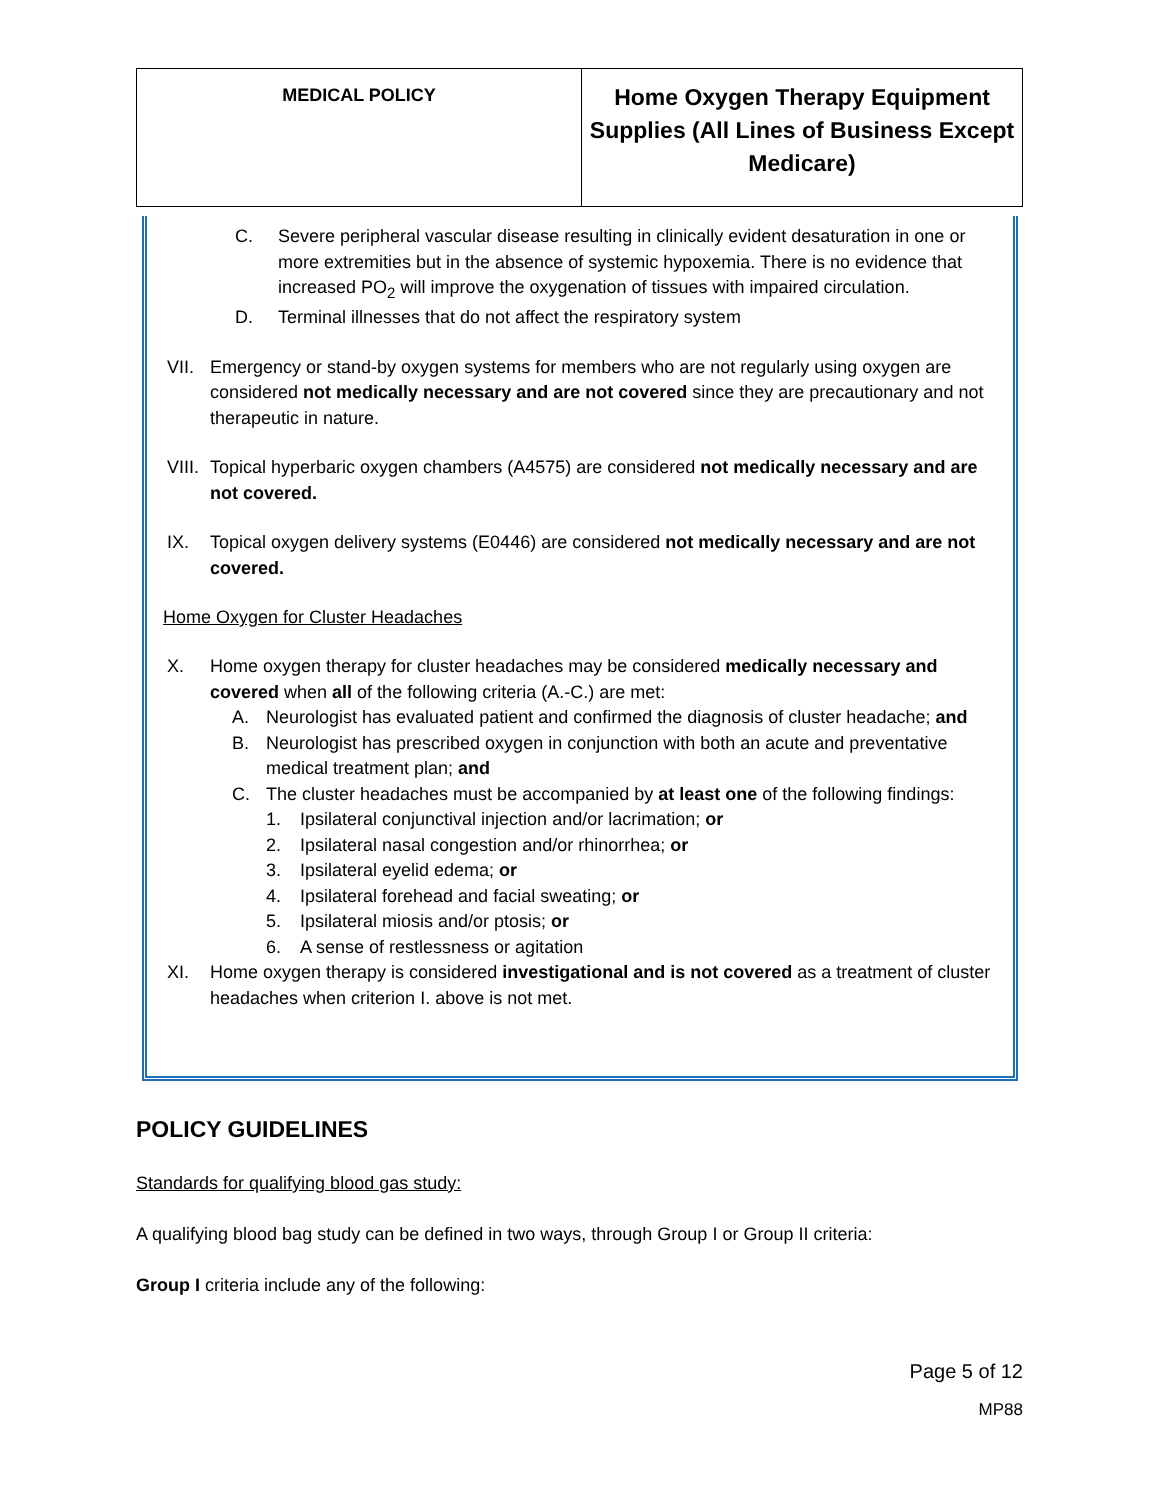| MEDICAL POLICY | Home Oxygen Therapy Equipment Supplies (All Lines of Business Except Medicare) |
C. Severe peripheral vascular disease resulting in clinically evident desaturation in one or more extremities but in the absence of systemic hypoxemia. There is no evidence that increased PO<sub>2</sub> will improve the oxygenation of tissues with impaired circulation.
D. Terminal illnesses that do not affect the respiratory system
VII.
Emergency or stand-by oxygen systems for members who are not regularly using oxygen are considered not medically necessary and are not covered since they are precautionary and not therapeutic in nature.
VIII.
Topical hyperbaric oxygen chambers (A4575) are considered not medically necessary and are not covered.
IX. Topical oxygen delivery systems (E0446) are considered not medically necessary and are not covered.
Home Oxygen for Cluster Headaches
X. Home oxygen therapy for cluster headaches may be considered medically necessary and covered when all of the following criteria (A.-C.) are met:
A. Neurologist has evaluated patient and confirmed the diagnosis of cluster headache; and
B. Neurologist has prescribed oxygen in conjunction with both an acute and preventative medical treatment plan; and
C. The cluster headaches must be accompanied by at least one of the following findings:
1. Ipsilateral conjunctival injection and/or lacrimation; or
2. Ipsilateral nasal congestion and/or rhinorrhea; or
3. Ipsilateral eyelid edema; or
4. Ipsilateral forehead and facial sweating; or
5. Ipsilateral miosis and/or ptosis; or
6. A sense of restlessness or agitation
XI. Home oxygen therapy is considered investigational and is not covered as a treatment of cluster headaches when criterion I. above is not met.
POLICY GUIDELINES
Standards for qualifying blood gas study:
A qualifying blood bag study can be defined in two ways, through Group I or Group II criteria:
Group I criteria include any of the following:
Page 5 of 12
MP88